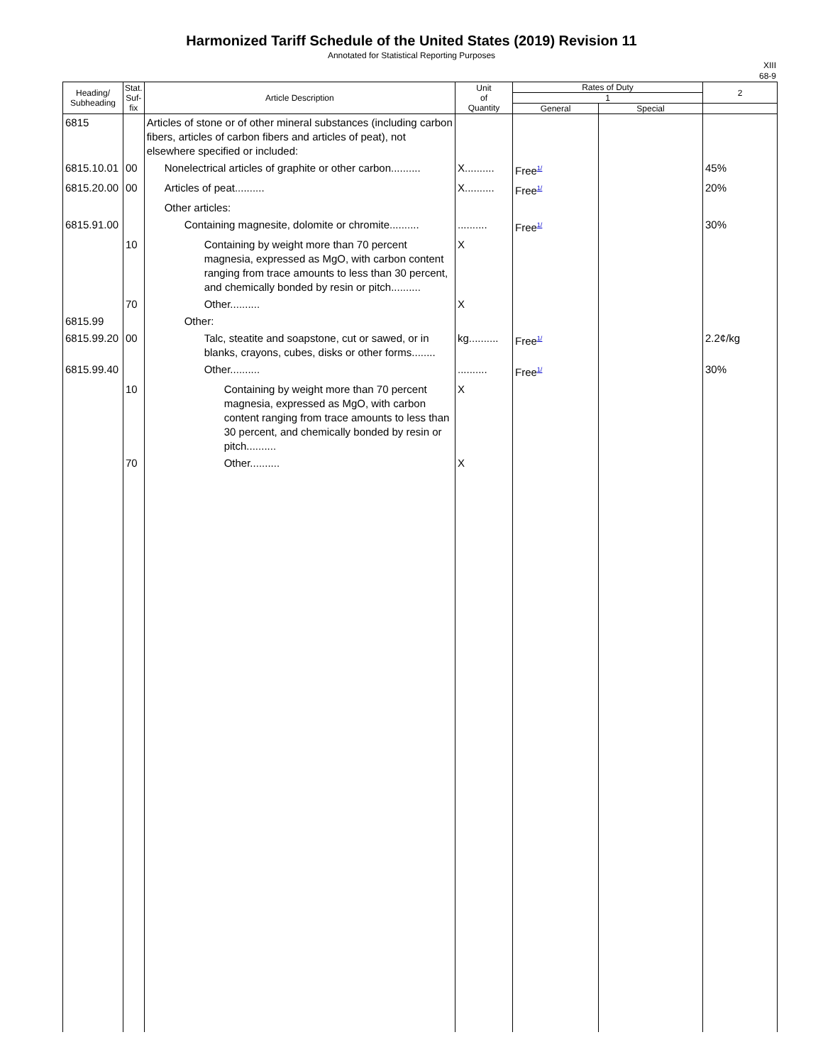Harmonized Tariff Schedule of the United States (2019) Revision 11
Annotated for Statistical Reporting Purposes
XIII
68-9
| Heading/ Subheading | Stat. Suf- fix | Article Description | Unit of Quantity | Rates of Duty | | 2 |
| --- | --- | --- | --- | --- | --- | --- |
| | | | | 1 | | |
| | | | | General | Special | |
| 6815 | | Articles of stone or of other mineral substances (including carbon fibers, articles of carbon fibers and articles of peat), not elsewhere specified or included: | | | | |
| 6815.10.01 | 00 | Nonelectrical articles of graphite or other carbon.......... | X.......... | Free<sup>1/</sup> | | 45% |
| 6815.20.00 | 00 | Articles of peat.......... | X.......... | Free<sup>1/</sup> | | 20% |
| | | Other articles: | | | | |
| 6815.91.00 | | Containing magnesite, dolomite or chromite.......... | .......... | Free<sup>1/</sup> | | 30% |
| | 10 | Containing by weight more than 70 percent magnesia, expressed as MgO, with carbon content ranging from trace amounts to less than 30 percent, and chemically bonded by resin or pitch.......... | X | | | |
| | 70 | Other.......... | X | | | |
| 6815.99 | | Other: | | | | |
| 6815.99.20 | 00 | Talc, steatite and soapstone, cut or sawed, or in blanks, crayons, cubes, disks or other forms........ | kg.......... | Free<sup>1/</sup> | | 2.2¢/kg |
| 6815.99.40 | | Other.......... | .......... | Free<sup>1/</sup> | | 30% |
| | 10 | Containing by weight more than 70 percent magnesia, expressed as MgO, with carbon content ranging from trace amounts to less than 30 percent, and chemically bonded by resin or pitch.......... | X | | | |
| | 70 | Other.......... | X | | | |